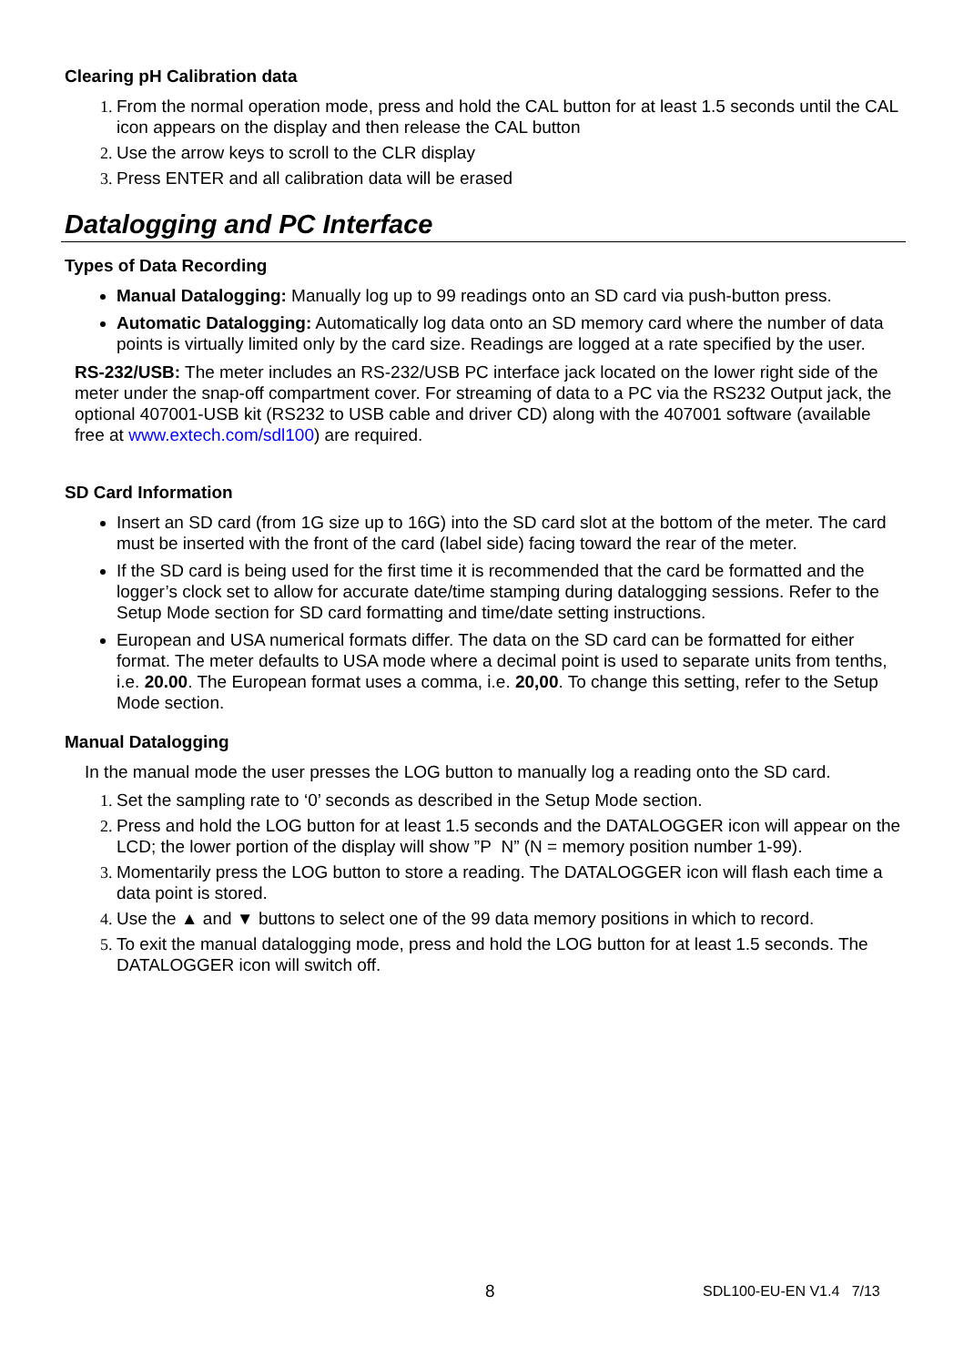Clearing pH Calibration data
From the normal operation mode, press and hold the CAL button for at least 1.5 seconds until the CAL icon appears on the display and then release the CAL button
Use the arrow keys to scroll to the CLR display
Press ENTER and all calibration data will be erased
Datalogging and PC Interface
Types of Data Recording
Manual Datalogging: Manually log up to 99 readings onto an SD card via push-button press.
Automatic Datalogging: Automatically log data onto an SD memory card where the number of data points is virtually limited only by the card size. Readings are logged at a rate specified by the user.
RS-232/USB: The meter includes an RS-232/USB PC interface jack located on the lower right side of the meter under the snap-off compartment cover. For streaming of data to a PC via the RS232 Output jack, the optional 407001-USB kit (RS232 to USB cable and driver CD) along with the 407001 software (available free at www.extech.com/sdl100) are required.
SD Card Information
Insert an SD card (from 1G size up to 16G) into the SD card slot at the bottom of the meter. The card must be inserted with the front of the card (label side) facing toward the rear of the meter.
If the SD card is being used for the first time it is recommended that the card be formatted and the logger’s clock set to allow for accurate date/time stamping during datalogging sessions. Refer to the Setup Mode section for SD card formatting and time/date setting instructions.
European and USA numerical formats differ. The data on the SD card can be formatted for either format. The meter defaults to USA mode where a decimal point is used to separate units from tenths, i.e. 20.00. The European format uses a comma, i.e. 20,00. To change this setting, refer to the Setup Mode section.
Manual Datalogging
In the manual mode the user presses the LOG button to manually log a reading onto the SD card.
Set the sampling rate to ‘0’ seconds as described in the Setup Mode section.
Press and hold the LOG button for at least 1.5 seconds and the DATALOGGER icon will appear on the LCD; the lower portion of the display will show ”P N” (N = memory position number 1-99).
Momentarily press the LOG button to store a reading. The DATALOGGER icon will flash each time a data point is stored.
Use the ▲ and ▼ buttons to select one of the 99 data memory positions in which to record.
To exit the manual datalogging mode, press and hold the LOG button for at least 1.5 seconds. The DATALOGGER icon will switch off.
8 SDL100-EU-EN V1.4 7/13